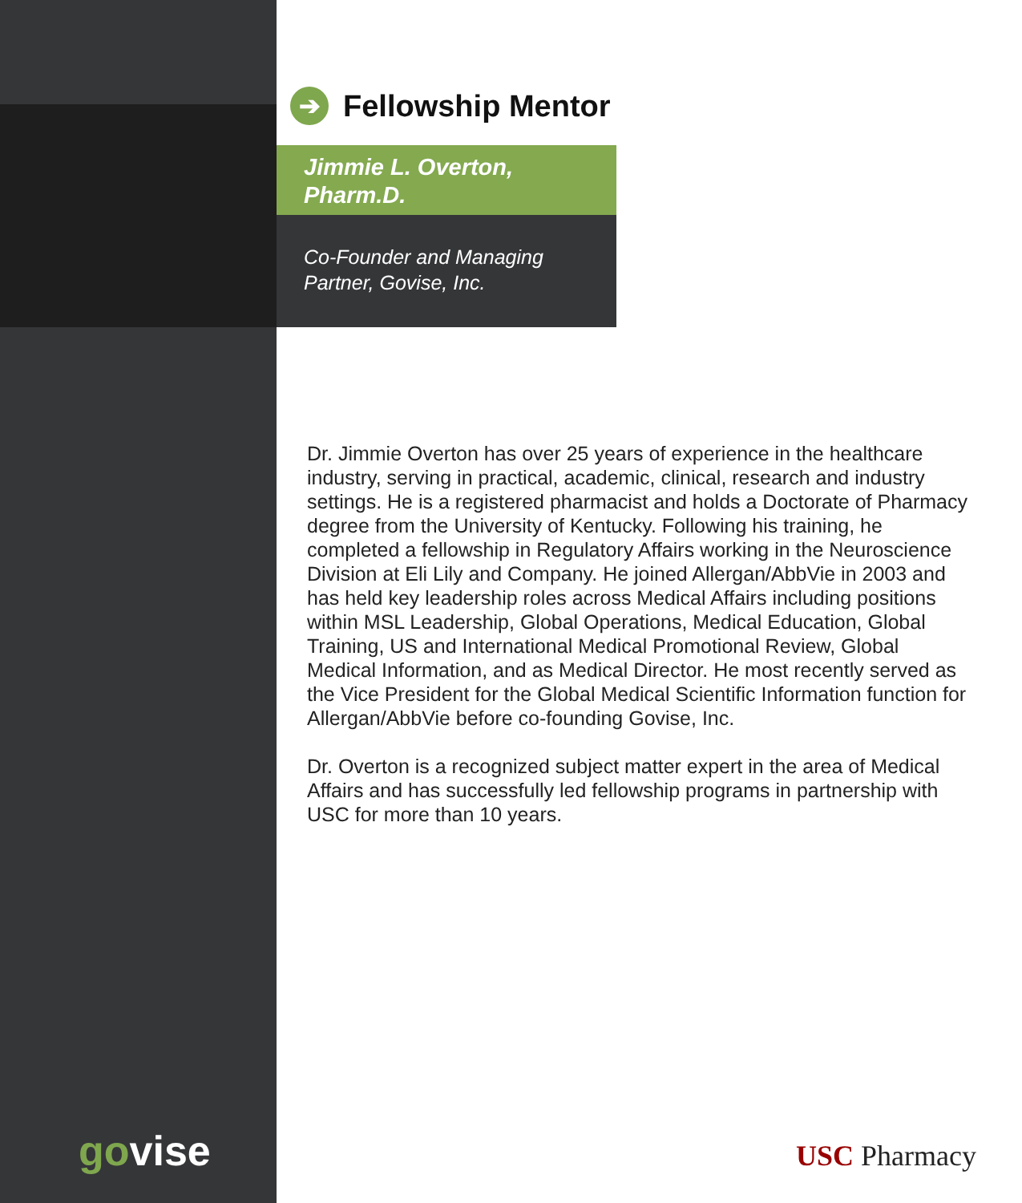➔ Fellowship Mentor
Jimmie L. Overton,
Pharm.D.
Co-Founder and Managing
Partner, Govise, Inc.
Dr. Jimmie Overton has over 25 years of experience in the healthcare industry, serving in practical, academic, clinical, research and industry settings. He is a registered pharmacist and holds a Doctorate of Pharmacy degree from the University of Kentucky. Following his training, he completed a fellowship in Regulatory Affairs working in the Neuroscience Division at Eli Lily and Company. He joined Allergan/AbbVie in 2003 and has held key leadership roles across Medical Affairs including positions within MSL Leadership, Global Operations, Medical Education, Global Training, US and International Medical Promotional Review, Global Medical Information, and as Medical Director. He most recently served as the Vice President for the Global Medical Scientific Information function for Allergan/AbbVie before co-founding Govise, Inc.
Dr. Overton is a recognized subject matter expert in the area of Medical Affairs and has successfully led fellowship programs in partnership with USC for more than 10 years.
govise USC Pharmacy